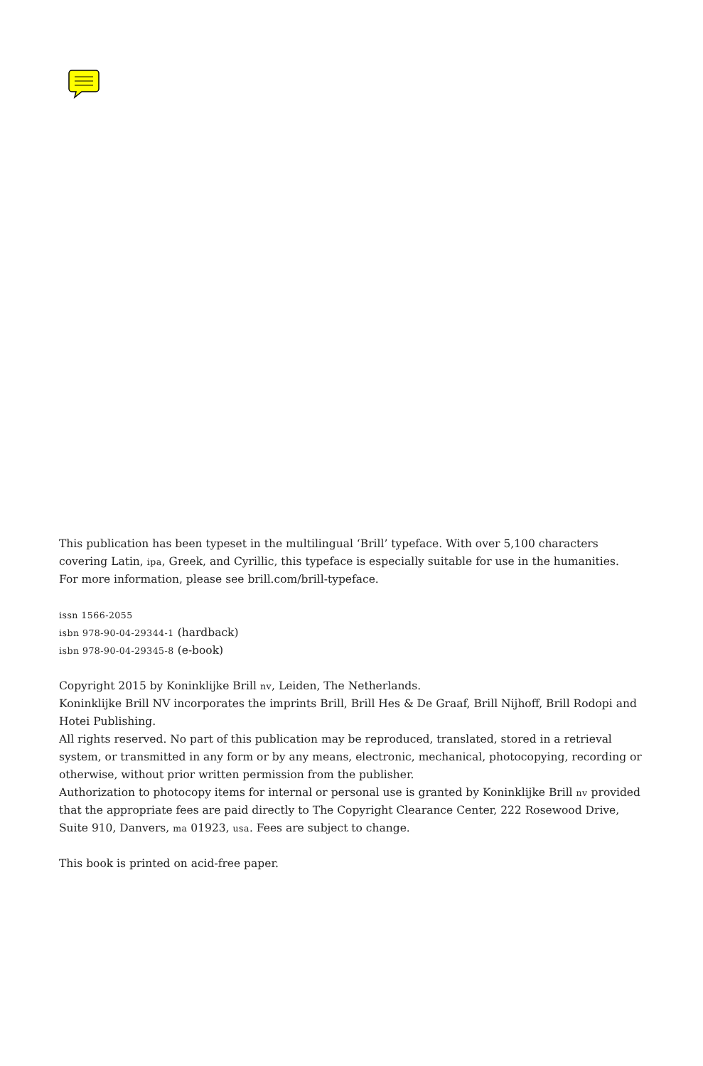This publication has been typeset in the multilingual ‘Brill’ typeface. With over 5,100 characters covering Latin, ipa, Greek, and Cyrillic, this typeface is especially suitable for use in the humanities.
For more information, please see brill.com/brill-typeface.
issn 1566-2055
isbn 978-90-04-29344-1 (hardback)
isbn 978-90-04-29345-8 (e-book)
Copyright 2015 by Koninklijke Brill nv, Leiden, The Netherlands.
Koninklijke Brill NV incorporates the imprints Brill, Brill Hes & De Graaf, Brill Nijhoff, Brill Rodopi and Hotei Publishing.
All rights reserved. No part of this publication may be reproduced, translated, stored in a retrieval system, or transmitted in any form or by any means, electronic, mechanical, photocopying, recording or otherwise, without prior written permission from the publisher.
Authorization to photocopy items for internal or personal use is granted by Koninklijke Brill nv provided that the appropriate fees are paid directly to The Copyright Clearance Center, 222 Rosewood Drive, Suite 910, Danvers, ma 01923, usa. Fees are subject to change.
This book is printed on acid-free paper.